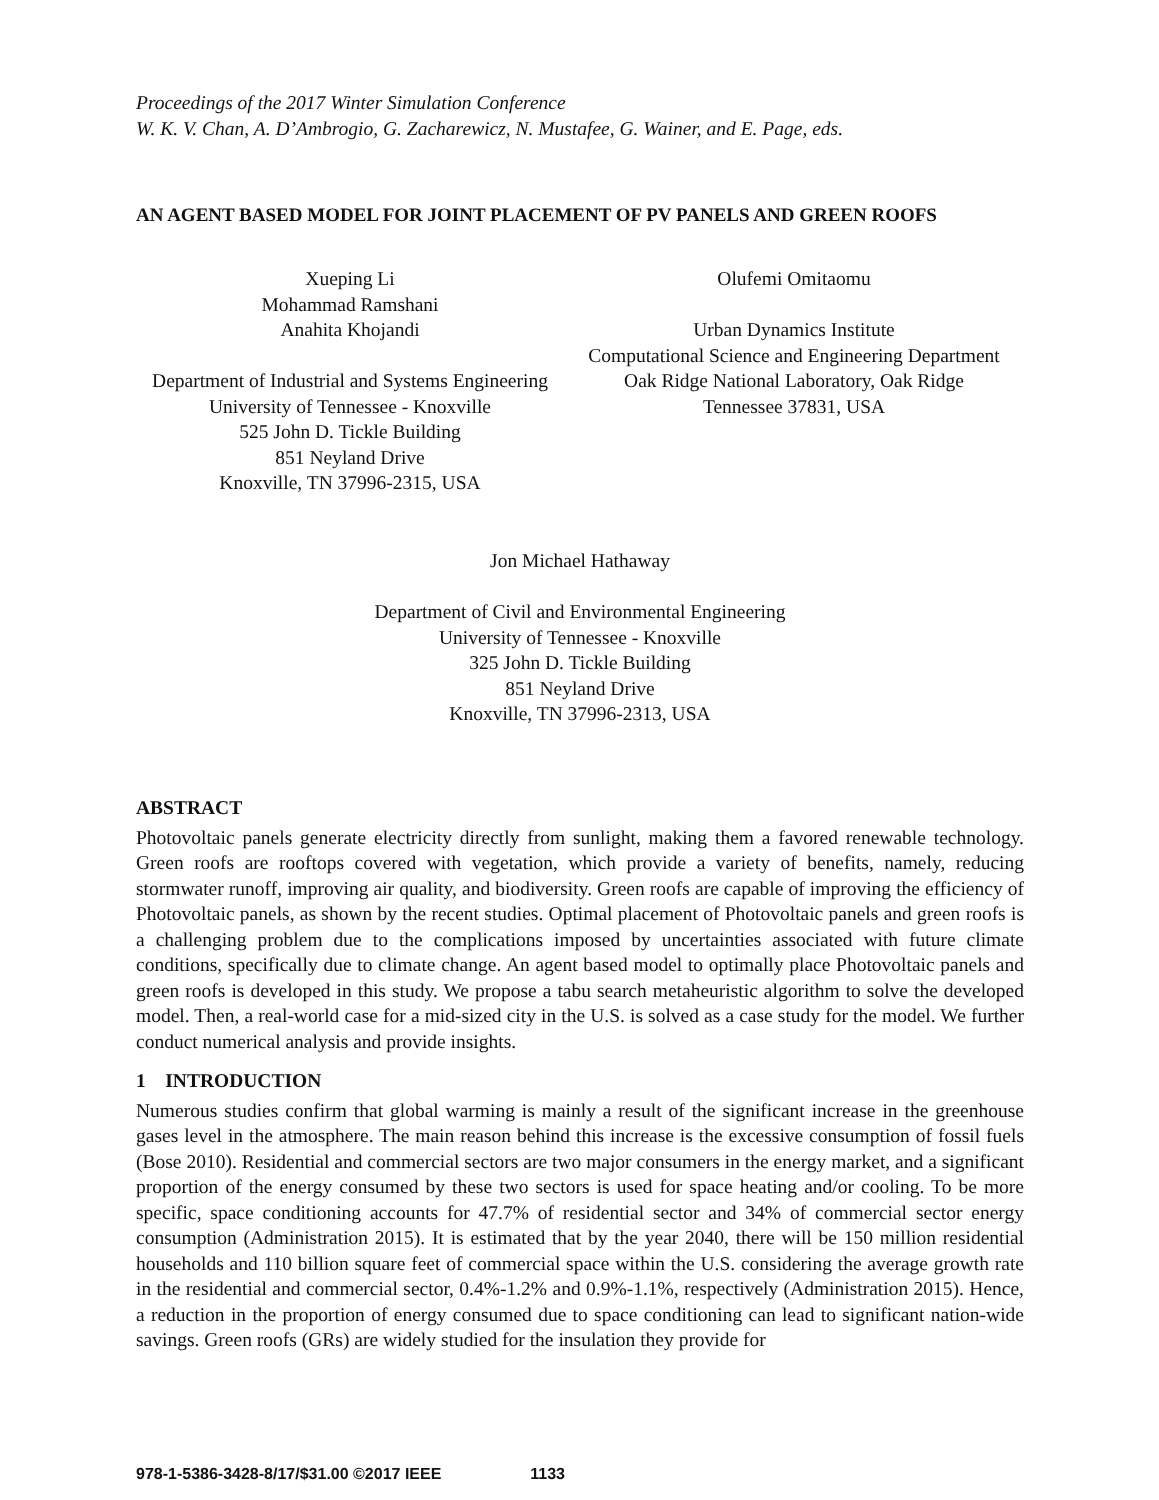Proceedings of the 2017 Winter Simulation Conference
W. K. V. Chan, A. D’Ambrogio, G. Zacharewicz, N. Mustafee, G. Wainer, and E. Page, eds.
AN AGENT BASED MODEL FOR JOINT PLACEMENT OF PV PANELS AND GREEN ROOFS
Xueping Li
Mohammad Ramshani
Anahita Khojandi
Department of Industrial and Systems Engineering
University of Tennessee - Knoxville
525 John D. Tickle Building
851 Neyland Drive
Knoxville, TN 37996-2315, USA
Olufemi Omitaomu
Urban Dynamics Institute
Computational Science and Engineering Department
Oak Ridge National Laboratory, Oak Ridge
Tennessee 37831, USA
Jon Michael Hathaway
Department of Civil and Environmental Engineering
University of Tennessee - Knoxville
325 John D. Tickle Building
851 Neyland Drive
Knoxville, TN 37996-2313, USA
ABSTRACT
Photovoltaic panels generate electricity directly from sunlight, making them a favored renewable technology. Green roofs are rooftops covered with vegetation, which provide a variety of benefits, namely, reducing stormwater runoff, improving air quality, and biodiversity. Green roofs are capable of improving the efficiency of Photovoltaic panels, as shown by the recent studies. Optimal placement of Photovoltaic panels and green roofs is a challenging problem due to the complications imposed by uncertainties associated with future climate conditions, specifically due to climate change. An agent based model to optimally place Photovoltaic panels and green roofs is developed in this study. We propose a tabu search metaheuristic algorithm to solve the developed model. Then, a real-world case for a mid-sized city in the U.S. is solved as a case study for the model. We further conduct numerical analysis and provide insights.
1 INTRODUCTION
Numerous studies confirm that global warming is mainly a result of the significant increase in the greenhouse gases level in the atmosphere. The main reason behind this increase is the excessive consumption of fossil fuels (Bose 2010). Residential and commercial sectors are two major consumers in the energy market, and a significant proportion of the energy consumed by these two sectors is used for space heating and/or cooling. To be more specific, space conditioning accounts for 47.7% of residential sector and 34% of commercial sector energy consumption (Administration 2015). It is estimated that by the year 2040, there will be 150 million residential households and 110 billion square feet of commercial space within the U.S. considering the average growth rate in the residential and commercial sector, 0.4%-1.2% and 0.9%-1.1%, respectively (Administration 2015). Hence, a reduction in the proportion of energy consumed due to space conditioning can lead to significant nation-wide savings. Green roofs (GRs) are widely studied for the insulation they provide for
978-1-5386-3428-8/17/$31.00 ©2017 IEEE 1133